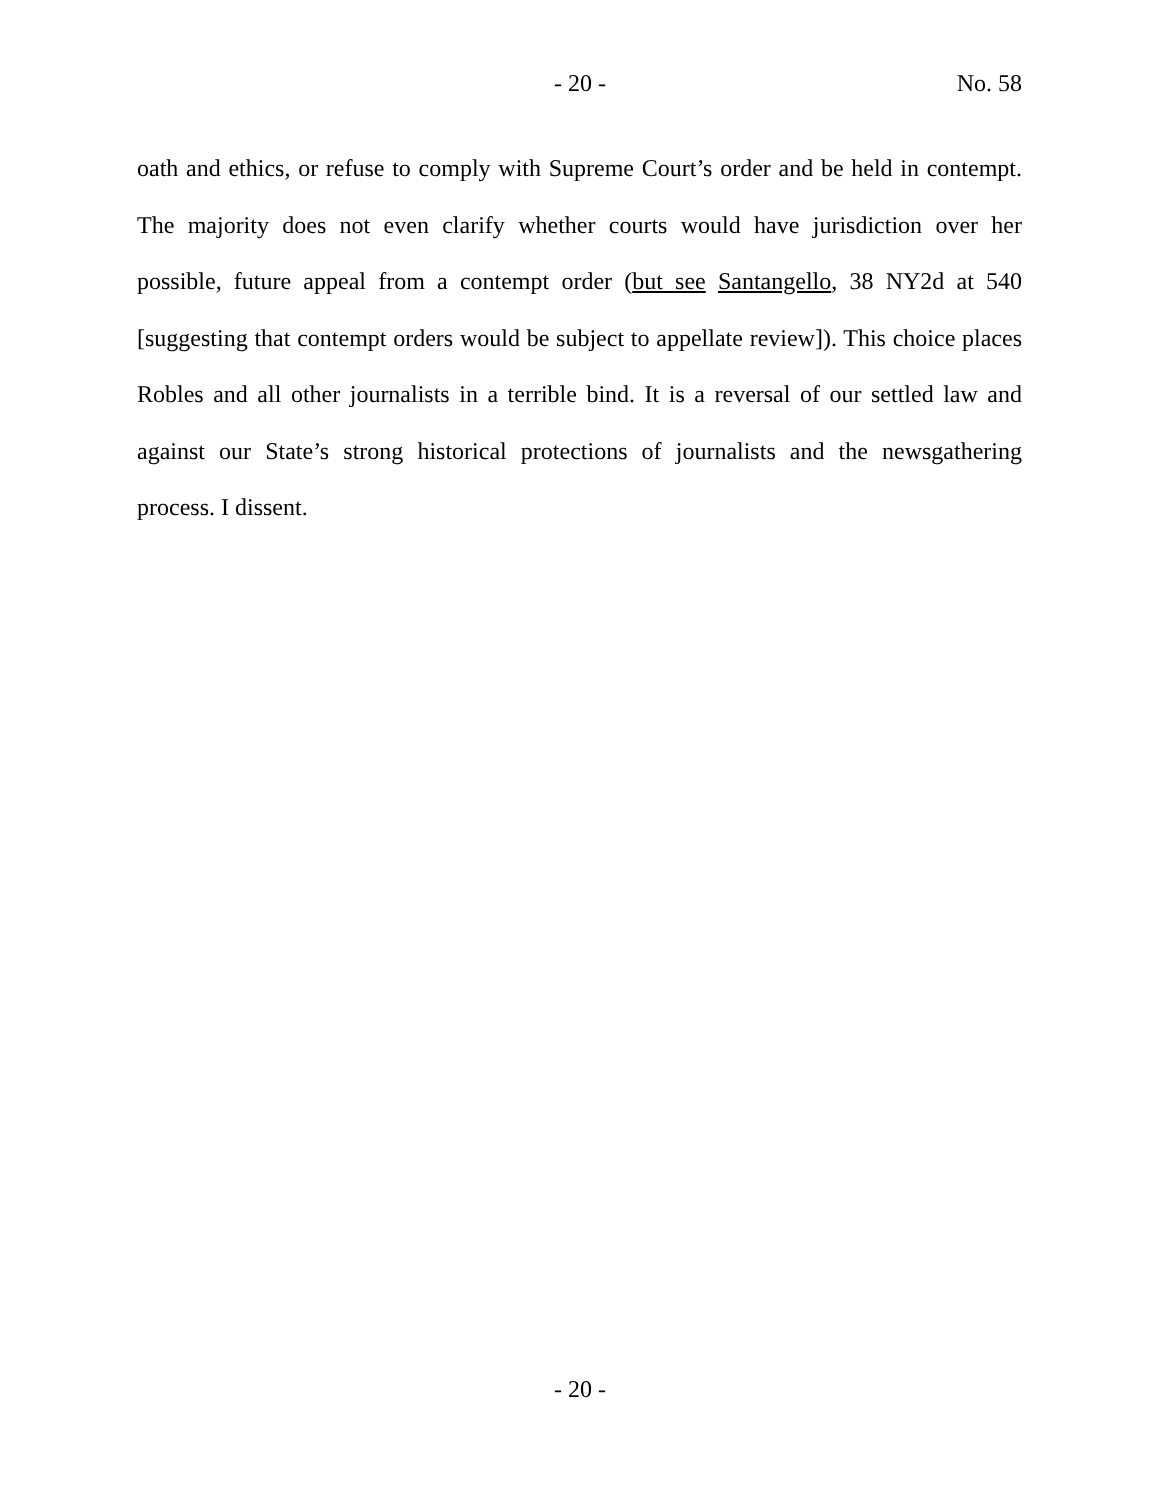- 20 - No. 58
oath and ethics, or refuse to comply with Supreme Court’s order and be held in contempt. The majority does not even clarify whether courts would have jurisdiction over her possible, future appeal from a contempt order (but see Santangello, 38 NY2d at 540 [suggesting that contempt orders would be subject to appellate review]). This choice places Robles and all other journalists in a terrible bind. It is a reversal of our settled law and against our State’s strong historical protections of journalists and the newsgathering process. I dissent.
- 20 -